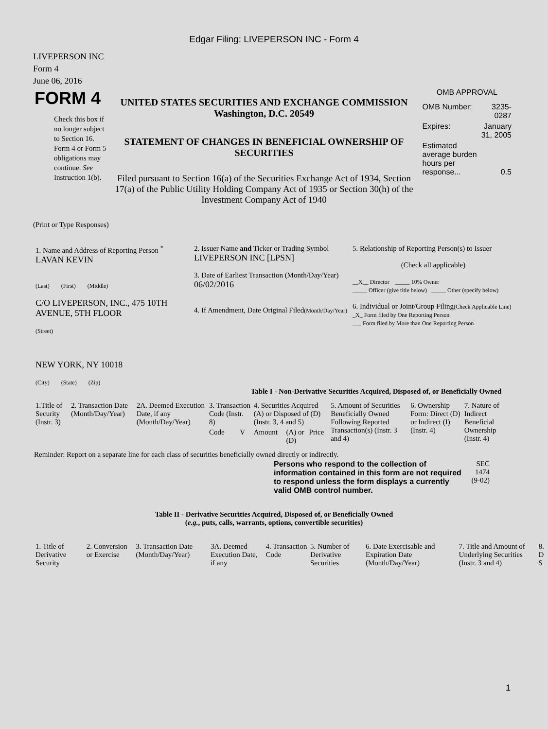Edgar Filing: LIVEPERSON INC - Form 4
LIVEPERSON INC
Form 4
June 06, 2016
| FORM 4 Check this box if no longer subject to Section 16. Form 4 or Form 5 obligations may continue. See Instruction 1(b). | UNITED STATES SECURITIES AND EXCHANGE COMMISSION Washington, D.C. 20549 STATEMENT OF CHANGES IN BENEFICIAL OWNERSHIP OF SECURITIES Filed pursuant to Section 16(a) of the Securities Exchange Act of 1934, Section 17(a) of the Public Utility Holding Company Act of 1935 or Section 30(h) of the Investment Company Act of 1940 | OMB APPROVAL / OMB Number: / 3235-0287 / / Expires: / January 31, 2005 / / Estimated average burden hours per response... / 0.5 / |
(Print or Type Responses)
| 1. Name and Address of Reporting Person <sup>*</sup> LAVAN KEVIN (Last) (First) (Middle) C/O LIVEPERSON, INC., 475 10TH AVENUE, 5TH FLOOR (Street) NEW YORK, NY 10018 (City) (State) (Zip) | 2. Issuer Name and Ticker or Trading Symbol LIVEPERSON INC [LPSN] 3. Date of Earliest Transaction (Month/Day/Year) 06/02/2016 4. If Amendment, Date Original Filed (Month/Day/Year) | 5. Relationship of Reporting Person(s) to Issuer (Check all applicable) __X__ Director _____ 10% Owner _____ Officer (give title below) _____ Other (specify below) 6. Individual or Joint/Group Filing (Check Applicable Line) _X_ Form filed by One Reporting Person ___ Form filed by More than One Reporting Person |
Table I - Non-Derivative Securities Acquired, Disposed of, or Beneficially Owned
| 1.Title of Security (Instr. 3) | 2. Transaction Date (Month/Day/Year) | 2A. Deemed Execution Date, if any (Month/Day/Year) | 3. Transaction Code (Instr. 8) | | 4. Securities Acquired (A) or Disposed of (D) (Instr. 3, 4 and 5) | | | 5. Amount of Securities Beneficially Owned Following Reported Transaction(s) (Instr. 3 and 4) | 6. Ownership Form: Direct (D) or Indirect (I) (Instr. 4) | 7. Nature of Indirect Beneficial Ownership (Instr. 4) |
| --- | --- | --- | --- | --- | --- | --- | --- | --- | --- | --- |
| | | | Code | V | Amount | (A) or (D) | Price | | | |
Reminder: Report on a separate line for each class of securities beneficially owned directly or indirectly.
| Persons who respond to the collection of information contained in this form are not required to respond unless the form displays a currently valid OMB control number. | SEC 1474 (9-02) |
Table II - Derivative Securities Acquired, Disposed of, or Beneficially Owned
(e.g., puts, calls, warrants, options, convertible securities)
| 1. Title of Derivative Security | 2. Conversion or Exercise | 3. Transaction Date (Month/Day/Year) | 3A. Deemed Execution Date, if any | 4. Transaction Code | 5. Number of Derivative Securities | 6. Date Exercisable and Expiration Date (Month/Day/Year) | 7. Title and Amount of Underlying Securities (Instr. 3 and 4) | 8. D S |
| --- | --- | --- | --- | --- | --- | --- | --- | --- |
1